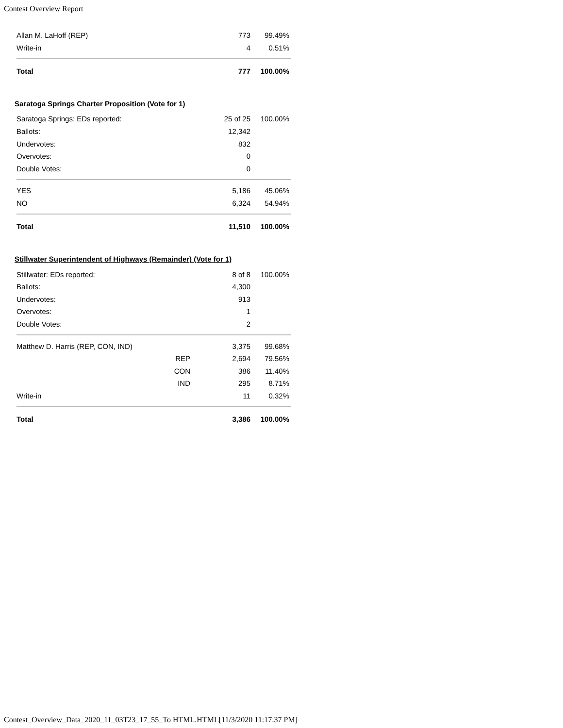Contest Overview Report
| Allan M. LaHoff (REP) | | 773 | 99.49% |
| Write-in | | 4 | 0.51% |
| Total | | 777 | 100.00% |
Saratoga Springs Charter Proposition (Vote for 1)
| Saratoga Springs: EDs reported: | | 25 of 25 | 100.00% |
| Ballots: | | 12,342 | |
| Undervotes: | | 832 | |
| Overvotes: | | 0 | |
| Double Votes: | | 0 | |
| YES | | 5,186 | 45.06% |
| NO | | 6,324 | 54.94% |
| Total | | 11,510 | 100.00% |
Stillwater Superintendent of Highways (Remainder) (Vote for 1)
| Stillwater: EDs reported: | | 8 of 8 | 100.00% |
| Ballots: | | 4,300 | |
| Undervotes: | | 913 | |
| Overvotes: | | 1 | |
| Double Votes: | | 2 | |
| Matthew D. Harris (REP, CON, IND) | | 3,375 | 99.68% |
| | REP | 2,694 | 79.56% |
| | CON | 386 | 11.40% |
| | IND | 295 | 8.71% |
| Write-in | | 11 | 0.32% |
| Total | | 3,386 | 100.00% |
Contest_Overview_Data_2020_11_03T23_17_55_To HTML.HTML[11/3/2020 11:17:37 PM]